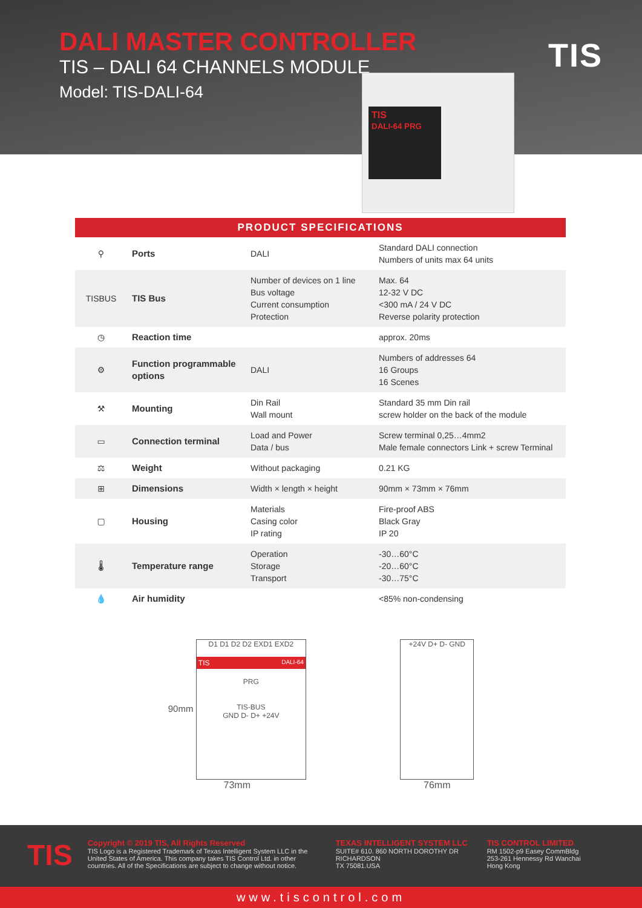DALI MASTER CONTROLLER
TIS – DALI 64 CHANNELS MODULE
Model: TIS-DALI-64
TIS
TIS
DALI-64 PRG
| PRODUCT SPECIFICATIONS | | | |
| --- | --- | --- | --- |
| ⚲ | Ports | DALI | Standard DALI connection Numbers of units max 64 units |
| TISBUS | TIS Bus | Number of devices on 1 line Bus voltage Current consumption Protection | Max. 64 12-32 V DC <300 mA / 24 V DC Reverse polarity protection |
| ◷ | Reaction time | | approx. 20ms |
| ⚙ | Function programmable options | DALI | Numbers of addresses 64 16 Groups 16 Scenes |
| ⚒ | Mounting | Din Rail Wall mount | Standard 35 mm Din rail screw holder on the back of the module |
| ▭ | Connection terminal | Load and Power Data / bus | Screw terminal 0,25…4mm2 Male female connectors Link + screw Terminal |
| ⚖ | Weight | Without packaging | 0.21 KG |
| ⊞ | Dimensions | Width × length × height | 90mm × 73mm × 76mm |
| ▢ | Housing | Materials Casing color IP rating | Fire-proof ABS Black Gray IP 20 |
| 🌡 | Temperature range | Operation Storage Transport | -30…60°C -20…60°C -30…75°C |
| 💧 | Air humidity | | <85% non-condensing |
90mm
D1 D1 D2 D2 EXD1 EXD2
TIS DALI-64
PRG
TIS-BUS
GND D- D+ +24V
73mm
+24V D+ D- GND
76mm
TIS
Copyright © 2019 TIS, All Rights Reserved
TIS Logo is a Registered Trademark of Texas Intelligent System LLC in the United States of America. This company takes TIS Control Ltd. in other countries. All of the Specifications are subject to change without notice.
TEXAS INTELLIGENT SYSTEM LLC
SUITE# 610. 860 NORTH DOROTHY DR
RICHARDSON
TX 75081.USA
TIS CONTROL LIMITED
RM 1502-p9 Easey CommBldg
253-261 Hennessy Rd Wanchai
Hong Kong
www.tiscontrol.com